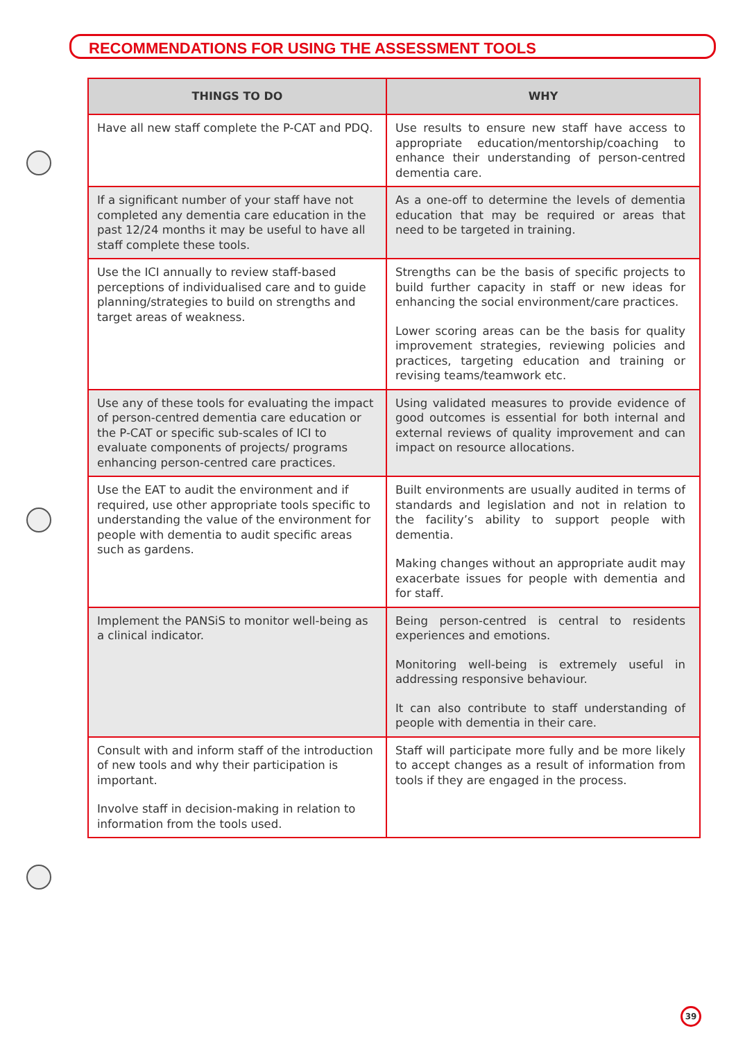RECOMMENDATIONS FOR USING THE ASSESSMENT TOOLS
| THINGS TO DO | WHY |
| --- | --- |
| Have all new staff complete the P-CAT and PDQ. | Use results to ensure new staff have access to appropriate education/mentorship/coaching to enhance their understanding of person-centred dementia care. |
| If a significant number of your staff have not completed any dementia care education in the past 12/24 months it may be useful to have all staff complete these tools. | As a one-off to determine the levels of dementia education that may be required or areas that need to be targeted in training. |
| Use the ICI annually to review staff-based perceptions of individualised care and to guide planning/strategies to build on strengths and target areas of weakness. | Strengths can be the basis of specific projects to build further capacity in staff or new ideas for enhancing the social environment/care practices. Lower scoring areas can be the basis for quality improvement strategies, reviewing policies and practices, targeting education and training or revising teams/teamwork etc. |
| Use any of these tools for evaluating the impact of person-centred dementia care education or the P-CAT or specific sub-scales of ICI to evaluate components of projects/ programs enhancing person-centred care practices. | Using validated measures to provide evidence of good outcomes is essential for both internal and external reviews of quality improvement and can impact on resource allocations. |
| Use the EAT to audit the environment and if required, use other appropriate tools specific to understanding the value of the environment for people with dementia to audit specific areas such as gardens. | Built environments are usually audited in terms of standards and legislation and not in relation to the facility’s ability to support people with dementia. Making changes without an appropriate audit may exacerbate issues for people with dementia and for staff. |
| Implement the PANSiS to monitor well-being as a clinical indicator. | Being person-centred is central to residents experiences and emotions. Monitoring well-being is extremely useful in addressing responsive behaviour. It can also contribute to staff understanding of people with dementia in their care. |
| Consult with and inform staff of the introduction of new tools and why their participation is important. Involve staff in decision-making in relation to information from the tools used. | Staff will participate more fully and be more likely to accept changes as a result of information from tools if they are engaged in the process. |
39